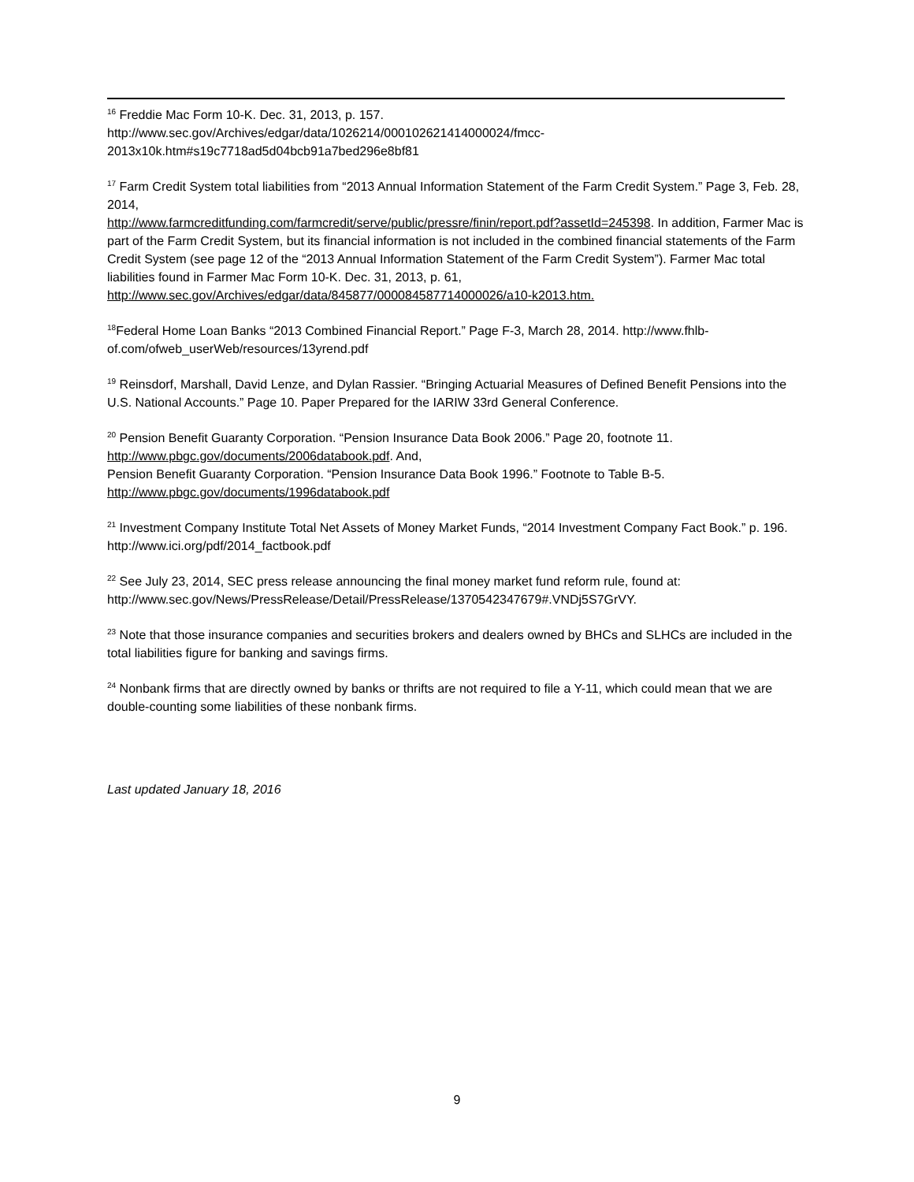<sup>16</sup> Freddie Mac Form 10-K. Dec. 31, 2013, p. 157.
http://www.sec.gov/Archives/edgar/data/1026214/000102621414000024/fmcc-2013x10k.htm#s19c7718ad5d04bcb91a7bed296e8bf81
<sup>17</sup> Farm Credit System total liabilities from “2013 Annual Information Statement of the Farm Credit System.” Page 3, Feb. 28, 2014,
http://www.farmcreditfunding.com/farmcredit/serve/public/pressre/finin/report.pdf?assetId=245398. In addition, Farmer Mac is part of the Farm Credit System, but its financial information is not included in the combined financial statements of the Farm Credit System (see page 12 of the “2013 Annual Information Statement of the Farm Credit System”). Farmer Mac total liabilities found in Farmer Mac Form 10-K. Dec. 31, 2013, p. 61, http://www.sec.gov/Archives/edgar/data/845877/000084587714000026/a10-k2013.htm.
<sup>18</sup> Federal Home Loan Banks “2013 Combined Financial Report.” Page F-3, March 28, 2014. http://www.fhlb-of.com/ofweb_userWeb/resources/13yrend.pdf
<sup>19</sup> Reinsdorf, Marshall, David Lenze, and Dylan Rassier. “Bringing Actuarial Measures of Defined Benefit Pensions into the U.S. National Accounts.” Page 10. Paper Prepared for the IARIW 33rd General Conference.
<sup>20</sup> Pension Benefit Guaranty Corporation. “Pension Insurance Data Book 2006.” Page 20, footnote 11.
http://www.pbgc.gov/documents/2006databook.pdf. And,
Pension Benefit Guaranty Corporation. “Pension Insurance Data Book 1996.” Footnote to Table B-5.
http://www.pbgc.gov/documents/1996databook.pdf
<sup>21</sup> Investment Company Institute Total Net Assets of Money Market Funds, “2014 Investment Company Fact Book.” p. 196. http://www.ici.org/pdf/2014_factbook.pdf
<sup>22</sup> See July 23, 2014, SEC press release announcing the final money market fund reform rule, found at: http://www.sec.gov/News/PressRelease/Detail/PressRelease/1370542347679#.VNDj5S7GrVY.
<sup>23</sup> Note that those insurance companies and securities brokers and dealers owned by BHCs and SLHCs are included in the total liabilities figure for banking and savings firms.
<sup>24</sup> Nonbank firms that are directly owned by banks or thrifts are not required to file a Y-11, which could mean that we are double-counting some liabilities of these nonbank firms.
Last updated January 18, 2016
9